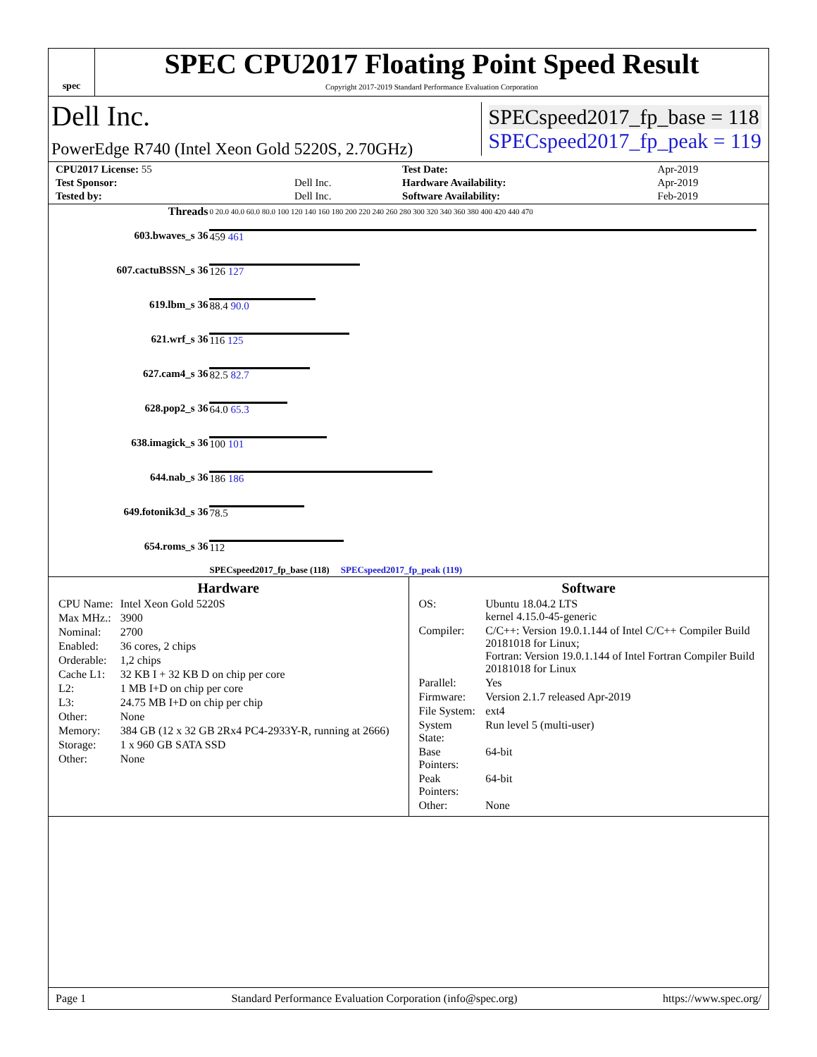spec
SPEC CPU2017 Floating Point Speed Result
Copyright 2017-2019 Standard Performance Evaluation Corporation
Dell Inc.
PowerEdge R740 (Intel Xeon Gold 5220S, 2.70GHz)
SPECspeed2017_fp_base = 118
SPECspeed2017_fp_peak = 119
| CPU2017 License: 55 | | Test Date: | Apr-2019 |
| Test Sponsor: | Dell Inc. | Hardware Availability: | Apr-2019 |
| Tested by: | Dell Inc. | Software Availability: | Feb-2019 |
| Threads | 0 20.0 40.0 60.0 80.0 100 120 140 160 180 200 220 240 260 280 300 320 340 360 380 400 420 440 470 |
| 603.bwaves_s 36 | 459 461 |
| 607.cactuBSSN_s 36 | 126 127 |
| 619.lbm_s 36 | 88.4 90.0 |
| 621.wrf_s 36 | 116 125 |
| 627.cam4_s 36 | 82.5 82.7 |
| 628.pop2_s 36 | 64.0 65.3 |
| 638.imagick_s 36 | 100 101 |
| 644.nab_s 36 | 186 186 |
| 649.fotonik3d_s 36 | 78.5 |
| 654.roms_s 36 | 112 |
| | SPECspeed2017_fp_base (118) SPECspeed2017_fp_peak (119) |
Hardware
| CPU Name: | Intel Xeon Gold 5220S |
| Max MHz.: | 3900 |
| Nominal: | 2700 |
| Enabled: | 36 cores, 2 chips |
| Orderable: | 1,2 chips |
| Cache L1: | 32 KB I + 32 KB D on chip per core |
| L2: | 1 MB I+D on chip per core |
| L3: | 24.75 MB I+D on chip per chip |
| Other: | None |
| Memory: | 384 GB (12 x 32 GB 2Rx4 PC4-2933Y-R, running at 2666) |
| Storage: | 1 x 960 GB SATA SSD |
| Other: | None |
Software
| OS: | Ubuntu 18.04.2 LTS kernel 4.15.0-45-generic |
| Compiler: | C/C++: Version 19.0.1.144 of Intel C/C++ Compiler Build 20181018 for Linux; Fortran: Version 19.0.1.144 of Intel Fortran Compiler Build 20181018 for Linux |
| Parallel: | Yes |
| Firmware: | Version 2.1.7 released Apr-2019 |
| File System: | ext4 |
| System State: | Run level 5 (multi-user) |
| Base Pointers: | 64-bit |
| Peak Pointers: | 64-bit |
| Other: | None |
Page 1 Standard Performance Evaluation Corporation (info@spec.org) https://www.spec.org/